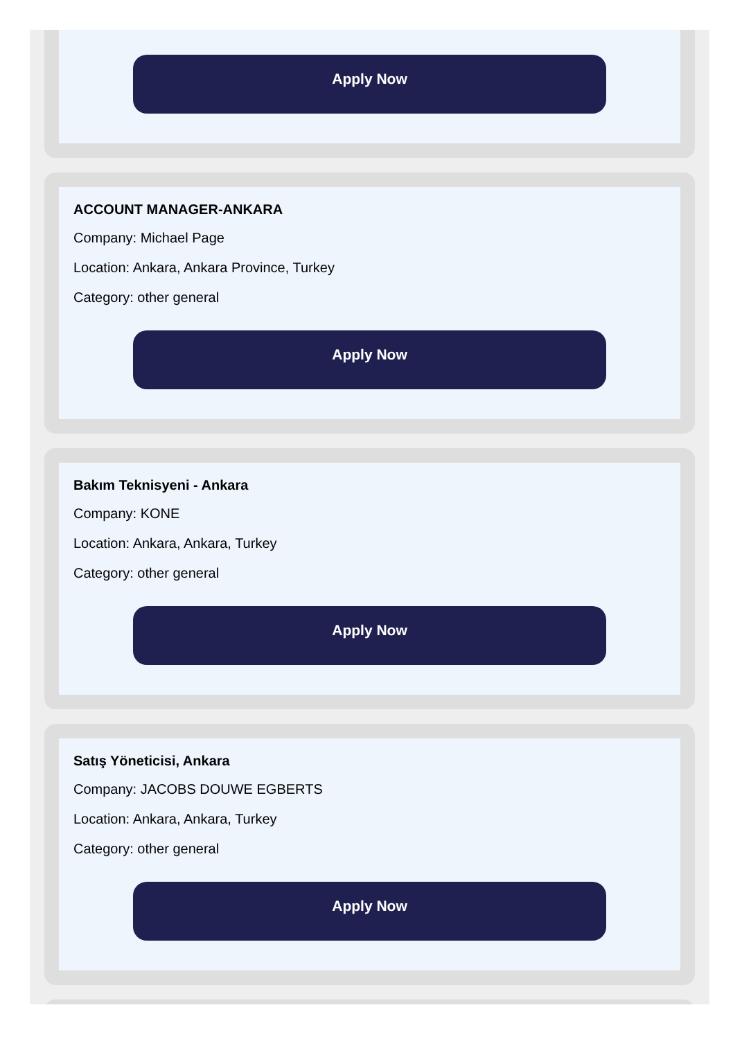Apply Now
ACCOUNT MANAGER-ANKARA
Company: Michael Page
Location: Ankara, Ankara Province, Turkey
Category: other general
Apply Now
Bakım Teknisyeni - Ankara
Company: KONE
Location: Ankara, Ankara, Turkey
Category: other general
Apply Now
Satış Yöneticisi, Ankara
Company: JACOBS DOUWE EGBERTS
Location: Ankara, Ankara, Turkey
Category: other general
Apply Now